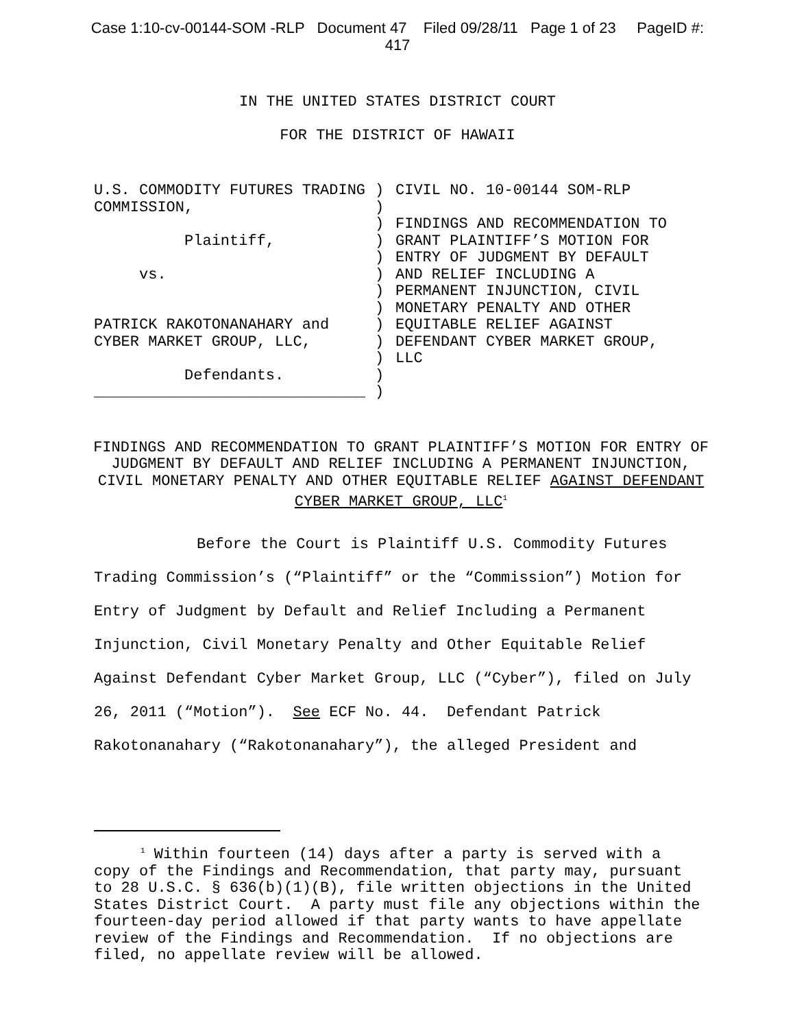Case 1:10-cv-00144-SOM -RLP Document 47 Filed 09/28/11 Page 1 of 23 PageID #:
417
IN THE UNITED STATES DISTRICT COURT
FOR THE DISTRICT OF HAWAII
U.S. COMMODITY FUTURES TRADING COMMISSION, Plaintiff, vs. PATRICK RAKOTONANAHARY and CYBER MARKET GROUP, LLC, Defendants. ______________________________
) ) ) ) ) ) ) ) ) ) ) ) )
CIVIL NO. 10-00144 SOM-RLP FINDINGS AND RECOMMENDATION TO GRANT PLAINTIFF’S MOTION FOR ENTRY OF JUDGMENT BY DEFAULT AND RELIEF INCLUDING A PERMANENT INJUNCTION, CIVIL MONETARY PENALTY AND OTHER EQUITABLE RELIEF AGAINST DEFENDANT CYBER MARKET GROUP, LLC
FINDINGS AND RECOMMENDATION TO GRANT PLAINTIFF’S MOTION FOR ENTRY OF JUDGMENT BY DEFAULT AND RELIEF INCLUDING A PERMANENT INJUNCTION, CIVIL MONETARY PENALTY AND OTHER EQUITABLE RELIEF AGAINST DEFENDANT CYBER MARKET GROUP, LLC<sup>1</sup>
Before the Court is Plaintiff U.S. Commodity Futures Trading Commission’s (“Plaintiff” or the “Commission”) Motion for Entry of Judgment by Default and Relief Including a Permanent Injunction, Civil Monetary Penalty and Other Equitable Relief Against Defendant Cyber Market Group, LLC (“Cyber”), filed on July 26, 2011 (“Motion”). See ECF No. 44. Defendant Patrick Rakotonanahary (“Rakotonanahary”), the alleged President and
<sup>1</sup> Within fourteen (14) days after a party is served with a copy of the Findings and Recommendation, that party may, pursuant to 28 U.S.C. § 636(b)(1)(B), file written objections in the United States District Court. A party must file any objections within the fourteen-day period allowed if that party wants to have appellate review of the Findings and Recommendation. If no objections are filed, no appellate review will be allowed.